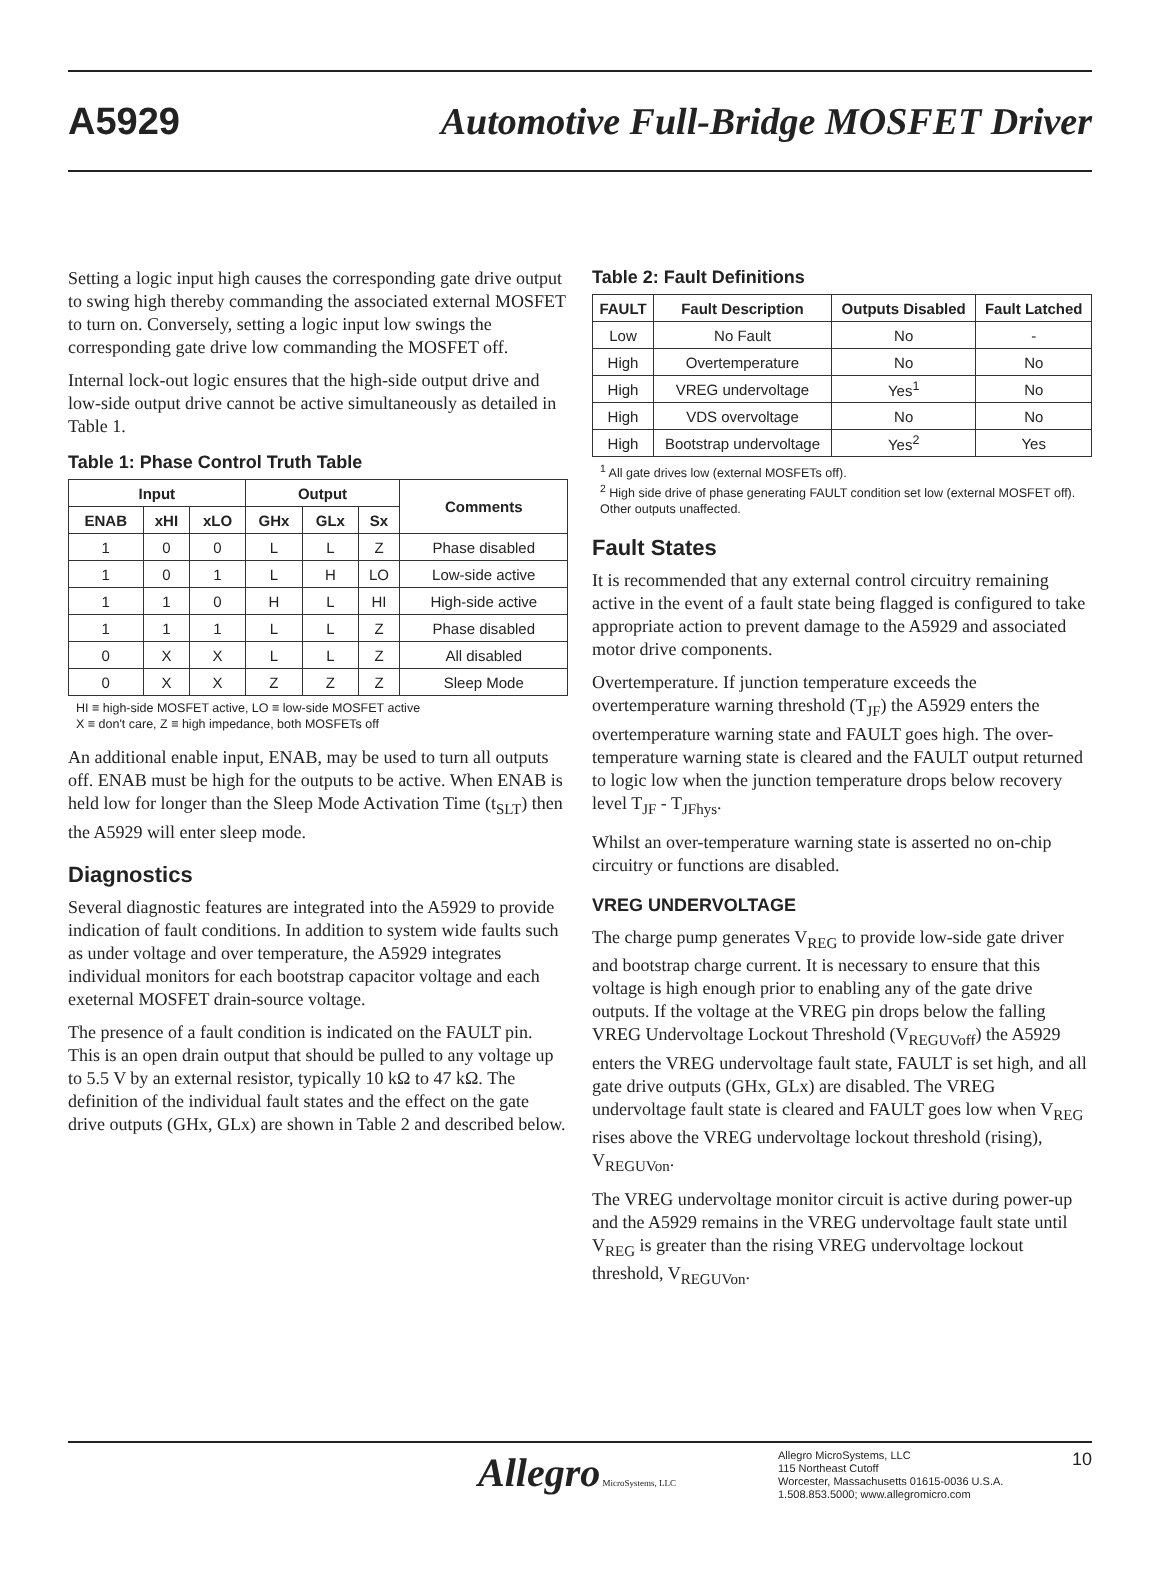A5929 Automotive Full-Bridge MOSFET Driver
Setting a logic input high causes the corresponding gate drive output to swing high thereby commanding the associated external MOSFET to turn on. Conversely, setting a logic input low swings the corresponding gate drive low commanding the MOSFET off.
Internal lock-out logic ensures that the high-side output drive and low-side output drive cannot be active simultaneously as detailed in Table 1.
Table 1: Phase Control Truth Table
| Input | | | Output | | | Comments |
| --- | --- | --- | --- | --- | --- | --- |
| ENAB | xHI | xLO | GHx | GLx | Sx | |
| 1 | 0 | 0 | L | L | Z | Phase disabled |
| 1 | 0 | 1 | L | H | LO | Low-side active |
| 1 | 1 | 0 | H | L | HI | High-side active |
| 1 | 1 | 1 | L | L | Z | Phase disabled |
| 0 | X | X | L | L | Z | All disabled |
| 0 | X | X | Z | Z | Z | Sleep Mode |
HI ≡ high-side MOSFET active, LO ≡ low-side MOSFET active
X ≡ don't care, Z ≡ high impedance, both MOSFETs off
An additional enable input, ENAB, may be used to turn all outputs off. ENAB must be high for the outputs to be active. When ENAB is held low for longer than the Sleep Mode Activation Time (t<sub>SLT</sub>) then the A5929 will enter sleep mode.
Diagnostics
Several diagnostic features are integrated into the A5929 to provide indication of fault conditions. In addition to system wide faults such as under voltage and over temperature, the A5929 integrates individual monitors for each bootstrap capacitor voltage and each exeternal MOSFET drain-source voltage.
The presence of a fault condition is indicated on the FAULT pin. This is an open drain output that should be pulled to any voltage up to 5.5 V by an external resistor, typically 10 kΩ to 47 kΩ. The definition of the individual fault states and the effect on the gate drive outputs (GHx, GLx) are shown in Table 2 and described below.
Table 2: Fault Definitions
| FAULT | Fault Description | Outputs Disabled | Fault Latched |
| --- | --- | --- | --- |
| Low | No Fault | No | - |
| High | Overtemperature | No | No |
| High | VREG undervoltage | Yes<sup>1</sup> | No |
| High | VDS overvoltage | No | No |
| High | Bootstrap undervoltage | Yes<sup>2</sup> | Yes |
<sup>1</sup> All gate drives low (external MOSFETs off).
<sup>2</sup> High side drive of phase generating FAULT condition set low (external MOSFET off). Other outputs unaffected.
Fault States
It is recommended that any external control circuitry remaining active in the event of a fault state being flagged is configured to take appropriate action to prevent damage to the A5929 and associated motor drive components.
Overtemperature. If junction temperature exceeds the overtemperature warning threshold (T<sub>JF</sub>) the A5929 enters the overtemperature warning state and FAULT goes high. The over-temperature warning state is cleared and the FAULT output returned to logic low when the junction temperature drops below recovery level T<sub>JF</sub> - T<sub>JFhys</sub>.
Whilst an over-temperature warning state is asserted no on-chip circuitry or functions are disabled.
VREG UNDERVOLTAGE
The charge pump generates V<sub>REG</sub> to provide low-side gate driver and bootstrap charge current. It is necessary to ensure that this voltage is high enough prior to enabling any of the gate drive outputs. If the voltage at the VREG pin drops below the falling VREG Undervoltage Lockout Threshold (V<sub>REGUVoff</sub>) the A5929 enters the VREG undervoltage fault state, FAULT is set high, and all gate drive outputs (GHx, GLx) are disabled. The VREG undervoltage fault state is cleared and FAULT goes low when V<sub>REG</sub> rises above the VREG undervoltage lockout threshold (rising), V<sub>REGUVon</sub>.
The VREG undervoltage monitor circuit is active during power-up and the A5929 remains in the VREG undervoltage fault state until V<sub>REG</sub> is greater than the rising VREG undervoltage lockout threshold, V<sub>REGUVon</sub>.
Allegro MicroSystems, LLC
Allegro MicroSystems, LLC
115 Northeast Cutoff
Worcester, Massachusetts 01615-0036 U.S.A.
1.508.853.5000; www.allegromicro.com
10